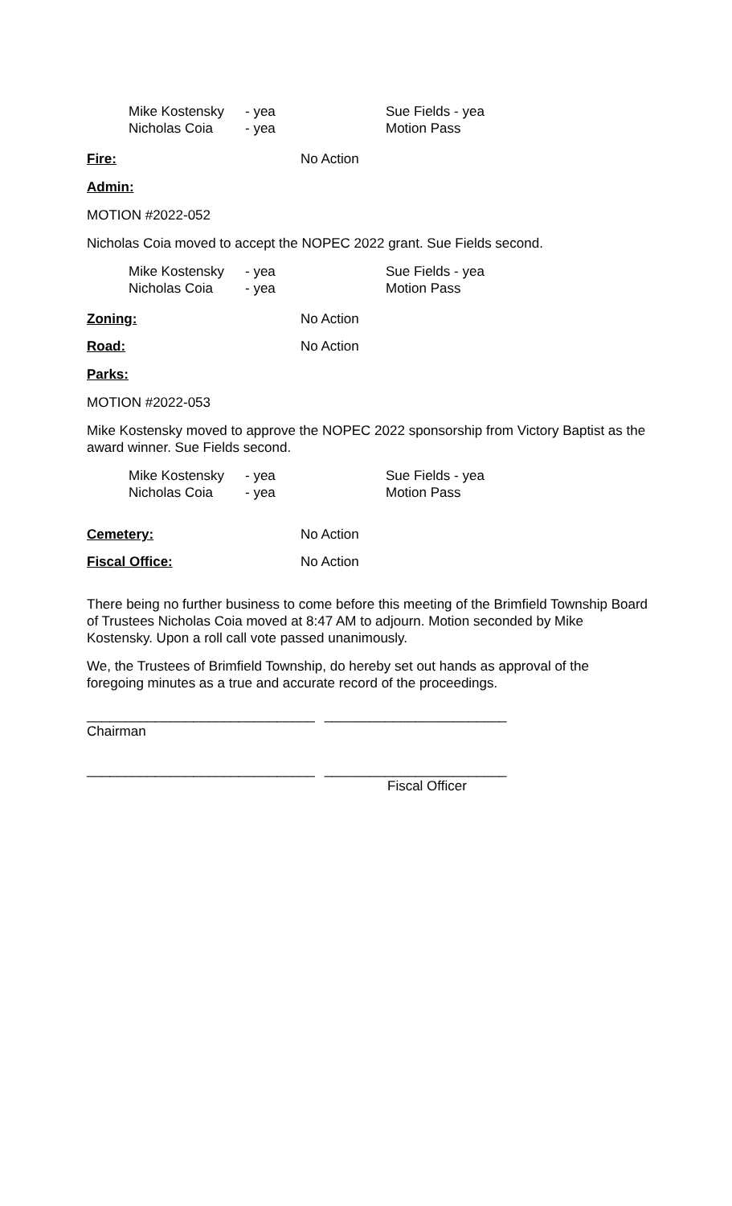Mike Kostensky - yea Sue Fields - yea Nicholas Coia - yea Motion Pass
Fire: No Action
Admin:
MOTION #2022-052
Nicholas Coia moved to accept the NOPEC 2022 grant. Sue Fields second.
Mike Kostensky - yea Sue Fields - yea Nicholas Coia - yea Motion Pass
Zoning: No Action
Road: No Action
Parks:
MOTION #2022-053
Mike Kostensky moved to approve the NOPEC 2022 sponsorship from Victory Baptist as the award winner. Sue Fields second.
Mike Kostensky - yea Sue Fields - yea Nicholas Coia - yea Motion Pass
Cemetery: No Action
Fiscal Office: No Action
There being no further business to come before this meeting of the Brimfield Township Board of Trustees Nicholas Coia moved at 8:47 AM to adjourn. Motion seconded by Mike Kostensky. Upon a roll call vote passed unanimously.
We, the Trustees of Brimfield Township, do hereby set out hands as approval of the foregoing minutes as a true and accurate record of the proceedings.
______________________________ ________________________
Chairman
______________________________ ________________________
Fiscal Officer